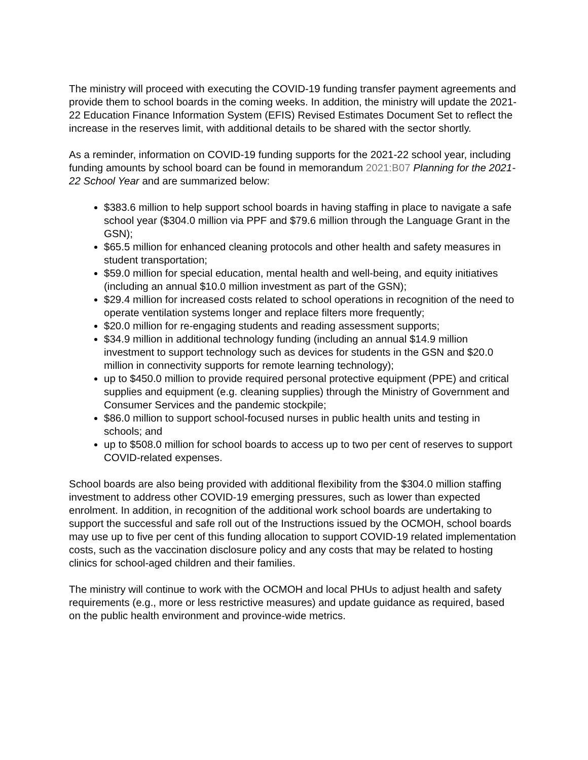The ministry will proceed with executing the COVID-19 funding transfer payment agreements and provide them to school boards in the coming weeks. In addition, the ministry will update the 2021-22 Education Finance Information System (EFIS) Revised Estimates Document Set to reflect the increase in the reserves limit, with additional details to be shared with the sector shortly.
As a reminder, information on COVID-19 funding supports for the 2021-22 school year, including funding amounts by school board can be found in memorandum 2021:B07 Planning for the 2021-22 School Year and are summarized below:
$383.6 million to help support school boards in having staffing in place to navigate a safe school year ($304.0 million via PPF and $79.6 million through the Language Grant in the GSN);
$65.5 million for enhanced cleaning protocols and other health and safety measures in student transportation;
$59.0 million for special education, mental health and well-being, and equity initiatives (including an annual $10.0 million investment as part of the GSN);
$29.4 million for increased costs related to school operations in recognition of the need to operate ventilation systems longer and replace filters more frequently;
$20.0 million for re-engaging students and reading assessment supports;
$34.9 million in additional technology funding (including an annual $14.9 million investment to support technology such as devices for students in the GSN and $20.0 million in connectivity supports for remote learning technology);
up to $450.0 million to provide required personal protective equipment (PPE) and critical supplies and equipment (e.g. cleaning supplies) through the Ministry of Government and Consumer Services and the pandemic stockpile;
$86.0 million to support school-focused nurses in public health units and testing in schools; and
up to $508.0 million for school boards to access up to two per cent of reserves to support COVID-related expenses.
School boards are also being provided with additional flexibility from the $304.0 million staffing investment to address other COVID-19 emerging pressures, such as lower than expected enrolment. In addition, in recognition of the additional work school boards are undertaking to support the successful and safe roll out of the Instructions issued by the OCMOH, school boards may use up to five per cent of this funding allocation to support COVID-19 related implementation costs, such as the vaccination disclosure policy and any costs that may be related to hosting clinics for school-aged children and their families.
The ministry will continue to work with the OCMOH and local PHUs to adjust health and safety requirements (e.g., more or less restrictive measures) and update guidance as required, based on the public health environment and province-wide metrics.